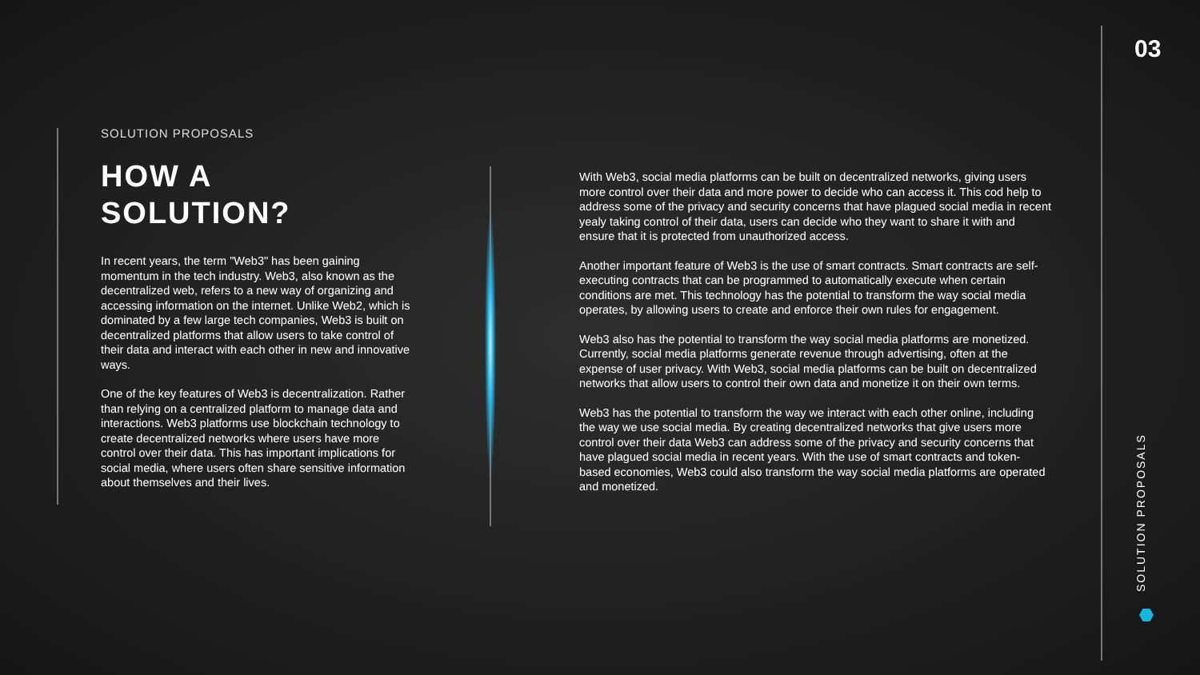SOLUTION PROPOSALS
HOW A
SOLUTION?
In recent years, the term "Web3" has been gaining momentum in the tech industry. Web3, also known as the decentralized web, refers to a new way of organizing and accessing information on the internet. Unlike Web2, which is dominated by a few large tech companies, Web3 is built on decentralized platforms that allow users to take control of their data and interact with each other in new and innovative ways.
One of the key features of Web3 is decentralization. Rather than relying on a centralized platform to manage data and interactions. Web3 platforms use blockchain technology to create decentralized networks where users have more control over their data. This has important implications for social media, where users often share sensitive information about themselves and their lives.
With Web3, social media platforms can be built on decentralized networks, giving users more control over their data and more power to decide who can access it. This cod help to address some of the privacy and security concerns that have plagued social media in recent yealy taking control of their data, users can decide who they want to share it with and ensure that it is protected from unauthorized access.
Another important feature of Web3 is the use of smart contracts. Smart contracts are self-executing contracts that can be programmed to automatically execute when certain conditions are met. This technology has the potential to transform the way social media operates, by allowing users to create and enforce their own rules for engagement.
Web3 also has the potential to transform the way social media platforms are monetized. Currently, social media platforms generate revenue through advertising, often at the expense of user privacy. With Web3, social media platforms can be built on decentralized networks that allow users to control their own data and monetize it on their own terms.
Web3 has the potential to transform the way we interact with each other online, including the way we use social media. By creating decentralized networks that give users more control over their data Web3 can address some of the privacy and security concerns that have plagued social media in recent years. With the use of smart contracts and token-based economies, Web3 could also transform the way social media platforms are operated and monetized.
03
SOLUTION PROPOSALS